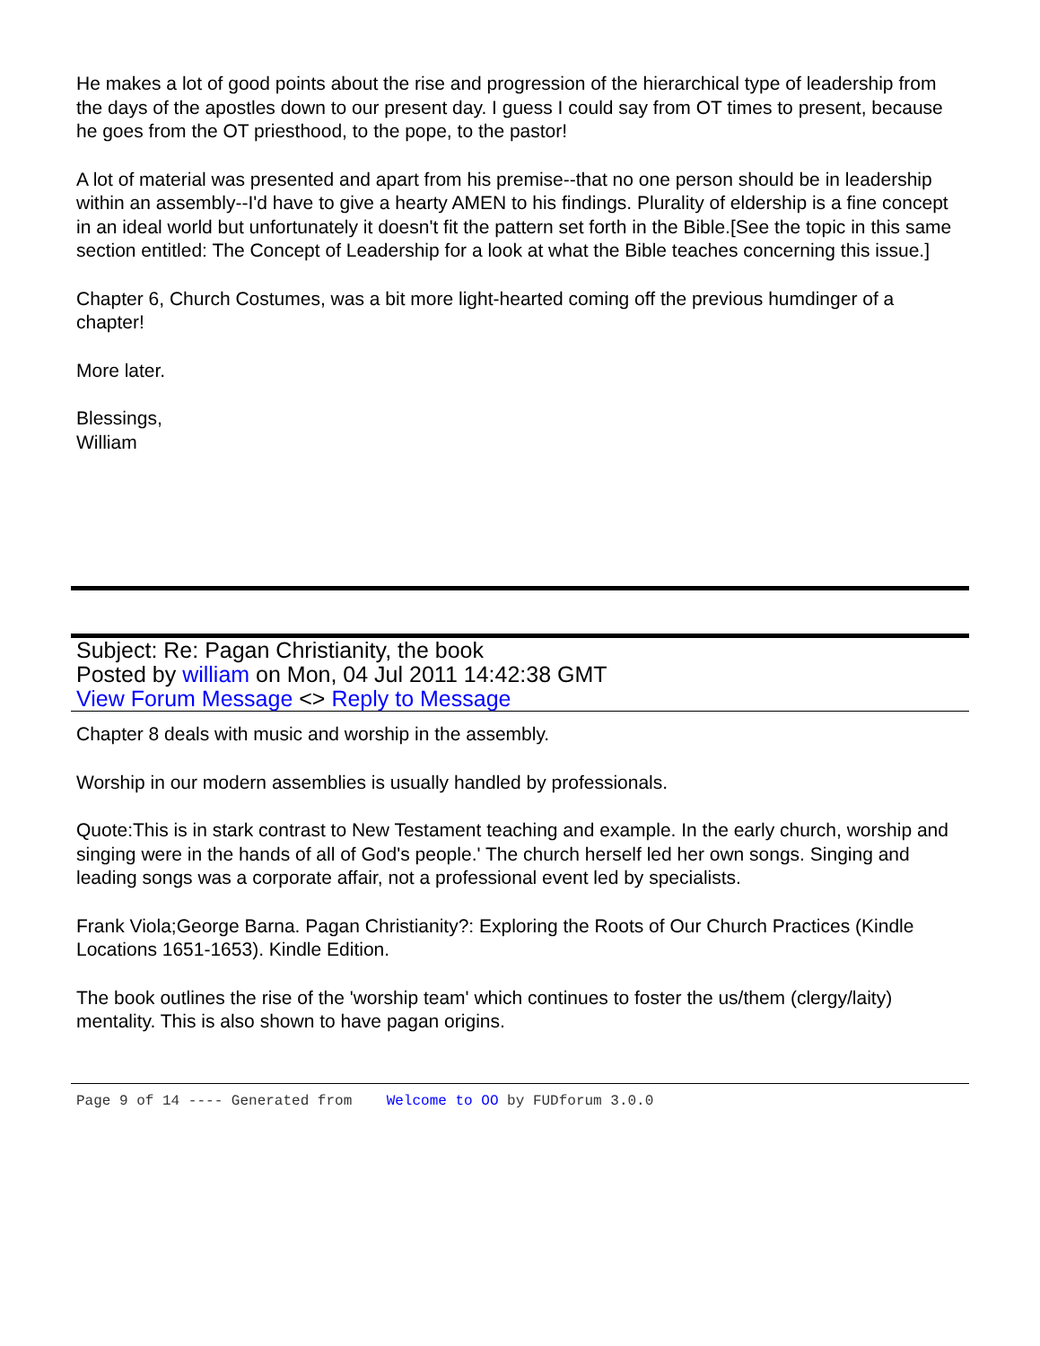He makes a lot of good points about the rise and progression of the hierarchical type of leadership from the days of the apostles down to our present day. I guess I could say from OT times to present, because he goes from the OT priesthood, to the pope, to the pastor!
A lot of material was presented and apart from his premise--that no one person should be in leadership within an assembly--I'd have to give a hearty AMEN to his findings. Plurality of eldership is a fine concept in an ideal world but unfortunately it doesn't fit the pattern set forth in the Bible.[See the topic in this same section entitled: The Concept of Leadership for a look at what the Bible teaches concerning this issue.]
Chapter 6, Church Costumes, was a bit more light-hearted coming off the previous humdinger of a chapter!
More later.
Blessings,
William
Subject: Re: Pagan Christianity, the book
Posted by william on Mon, 04 Jul 2011 14:42:38 GMT
View Forum Message <> Reply to Message
Chapter 8 deals with music and worship in the assembly.
Worship in our modern assemblies is usually handled by professionals.
Quote:This is in stark contrast to New Testament teaching and example. In the early church, worship and singing were in the hands of all of God's people.' The church herself led her own songs. Singing and leading songs was a corporate affair, not a professional event led by specialists.
Frank Viola;George Barna. Pagan Christianity?: Exploring the Roots of Our Church Practices (Kindle Locations 1651-1653). Kindle Edition.
The book outlines the rise of the 'worship team' which continues to foster the us/them (clergy/laity) mentality. This is also shown to have pagan origins.
Page 9 of 14 ---- Generated from Welcome to OO by FUDforum 3.0.0